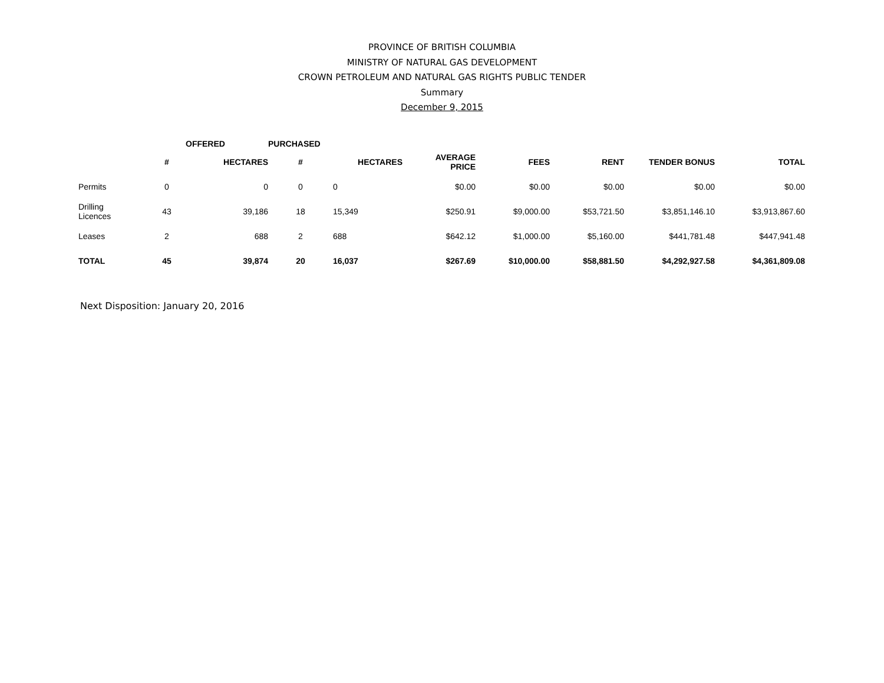PROVINCE OF BRITISH COLUMBIA
MINISTRY OF NATURAL GAS DEVELOPMENT
CROWN PETROLEUM AND NATURAL GAS RIGHTS PUBLIC TENDER
Summary
December 9, 2015
| | OFFERED | | PURCHASED | | | | | | |
| --- | --- | --- | --- | --- | --- | --- | --- | --- | --- |
| | # | HECTARES | # | HECTARES | AVERAGE PRICE | FEES | RENT | TENDER BONUS | TOTAL |
| Permits | 0 | 0 | 0 | 0 | $0.00 | $0.00 | $0.00 | $0.00 | $0.00 |
| Drilling Licences | 43 | 39,186 | 18 | 15,349 | $250.91 | $9,000.00 | $53,721.50 | $3,851,146.10 | $3,913,867.60 |
| Leases | 2 | 688 | 2 | 688 | $642.12 | $1,000.00 | $5,160.00 | $441,781.48 | $447,941.48 |
| TOTAL | 45 | 39,874 | 20 | 16,037 | $267.69 | $10,000.00 | $58,881.50 | $4,292,927.58 | $4,361,809.08 |
Next Disposition: January 20, 2016